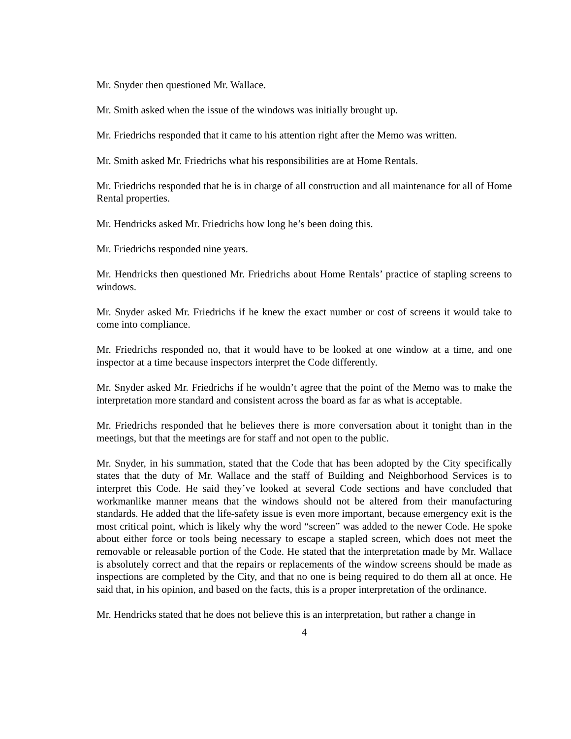Mr. Snyder then questioned Mr. Wallace.
Mr. Smith asked when the issue of the windows was initially brought up.
Mr. Friedrichs responded that it came to his attention right after the Memo was written.
Mr. Smith asked Mr. Friedrichs what his responsibilities are at Home Rentals.
Mr. Friedrichs responded that he is in charge of all construction and all maintenance for all of Home Rental properties.
Mr. Hendricks asked Mr. Friedrichs how long he’s been doing this.
Mr. Friedrichs responded nine years.
Mr. Hendricks then questioned Mr. Friedrichs about Home Rentals’ practice of stapling screens to windows.
Mr. Snyder asked Mr. Friedrichs if he knew the exact number or cost of screens it would take to come into compliance.
Mr. Friedrichs responded no, that it would have to be looked at one window at a time, and one inspector at a time because inspectors interpret the Code differently.
Mr. Snyder asked Mr. Friedrichs if he wouldn’t agree that the point of the Memo was to make the interpretation more standard and consistent across the board as far as what is acceptable.
Mr. Friedrichs responded that he believes there is more conversation about it tonight than in the meetings, but that the meetings are for staff and not open to the public.
Mr. Snyder, in his summation, stated that the Code that has been adopted by the City specifically states that the duty of Mr. Wallace and the staff of Building and Neighborhood Services is to interpret this Code. He said they’ve looked at several Code sections and have concluded that workmanlike manner means that the windows should not be altered from their manufacturing standards. He added that the life-safety issue is even more important, because emergency exit is the most critical point, which is likely why the word “screen” was added to the newer Code. He spoke about either force or tools being necessary to escape a stapled screen, which does not meet the removable or releasable portion of the Code. He stated that the interpretation made by Mr. Wallace is absolutely correct and that the repairs or replacements of the window screens should be made as inspections are completed by the City, and that no one is being required to do them all at once. He said that, in his opinion, and based on the facts, this is a proper interpretation of the ordinance.
Mr. Hendricks stated that he does not believe this is an interpretation, but rather a change in
4